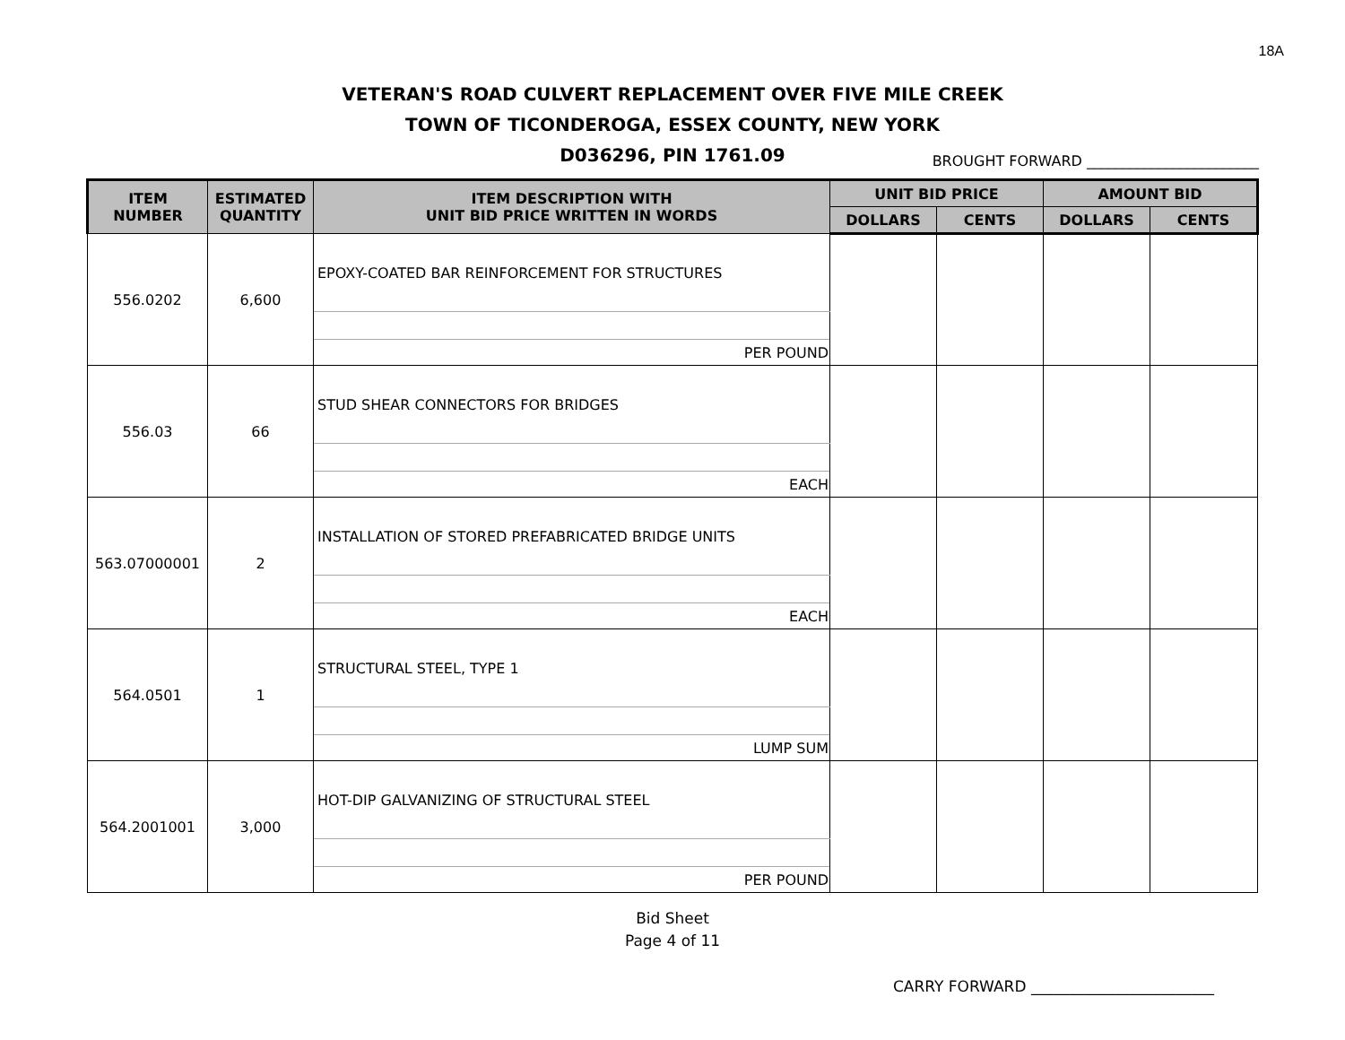18A
VETERAN'S ROAD CULVERT REPLACEMENT OVER FIVE MILE CREEK
TOWN OF TICONDEROGA, ESSEX COUNTY, NEW YORK
D036296, PIN 1761.09
BROUGHT FORWARD ________________________
| ITEM NUMBER | ESTIMATED QUANTITY | ITEM DESCRIPTION WITH UNIT BID PRICE WRITTEN IN WORDS | UNIT BID PRICE | | AMOUNT BID | |
| --- | --- | --- | --- | --- | --- | --- |
| | | | DOLLARS | CENTS | DOLLARS | CENTS |
| 556.0202 | 6,600 | EPOXY-COATED BAR REINFORCEMENT FOR STRUCTURES | | | | |
| | | PER POUND | | | | |
| 556.03 | 66 | STUD SHEAR CONNECTORS FOR BRIDGES | | | | |
| | | EACH | | | | |
| 563.07000001 | 2 | INSTALLATION OF STORED PREFABRICATED BRIDGE UNITS | | | | |
| | | EACH | | | | |
| 564.0501 | 1 | STRUCTURAL STEEL, TYPE 1 | | | | |
| | | LUMP SUM | | | | |
| 564.2001001 | 3,000 | HOT-DIP GALVANIZING OF STRUCTURAL STEEL | | | | |
| | | PER POUND | | | | |
Bid Sheet
Page 4 of 11
CARRY FORWARD ________________________